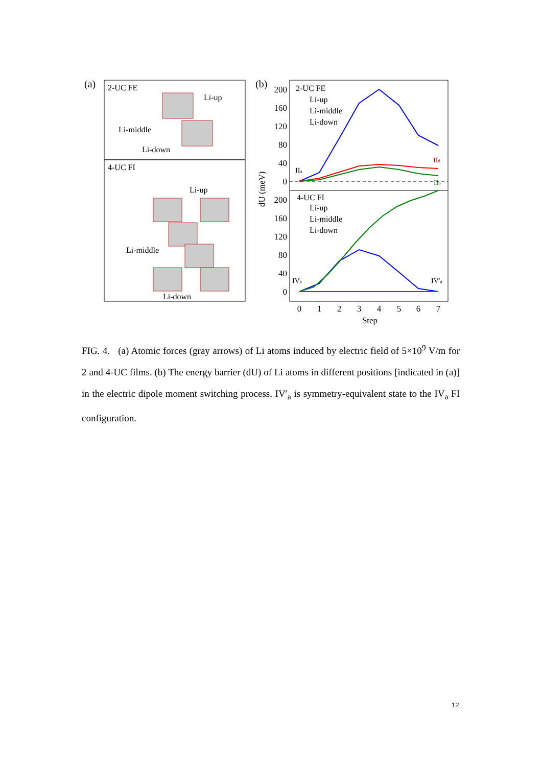(a)
2-UC FE
Li-up
Li-middle
Li-down
4-UC FI
Li-up
Li-middle
Li-down
(b)
200
160
120
80
40
0
200
160
120
80
40
0
dU (meV)
0
1
2
3
4
5
6
7
Step
2-UC FE
Li-up
Li-middle
Li-down
4-UC FI
Li-up
Li-middle
Li-down
IIa
IId
IIb
IVa
IV'a
FIG. 4. (a) Atomic forces (gray arrows) of Li atoms induced by electric field of 5×10<sup>9</sup> V/m for 2 and 4-UC films. (b) The energy barrier (dU) of Li atoms in different positions [indicated in (a)] in the electric dipole moment switching process. IV′<sub>a</sub> is symmetry-equivalent state to the IV<sub>a</sub> FI configuration.
12